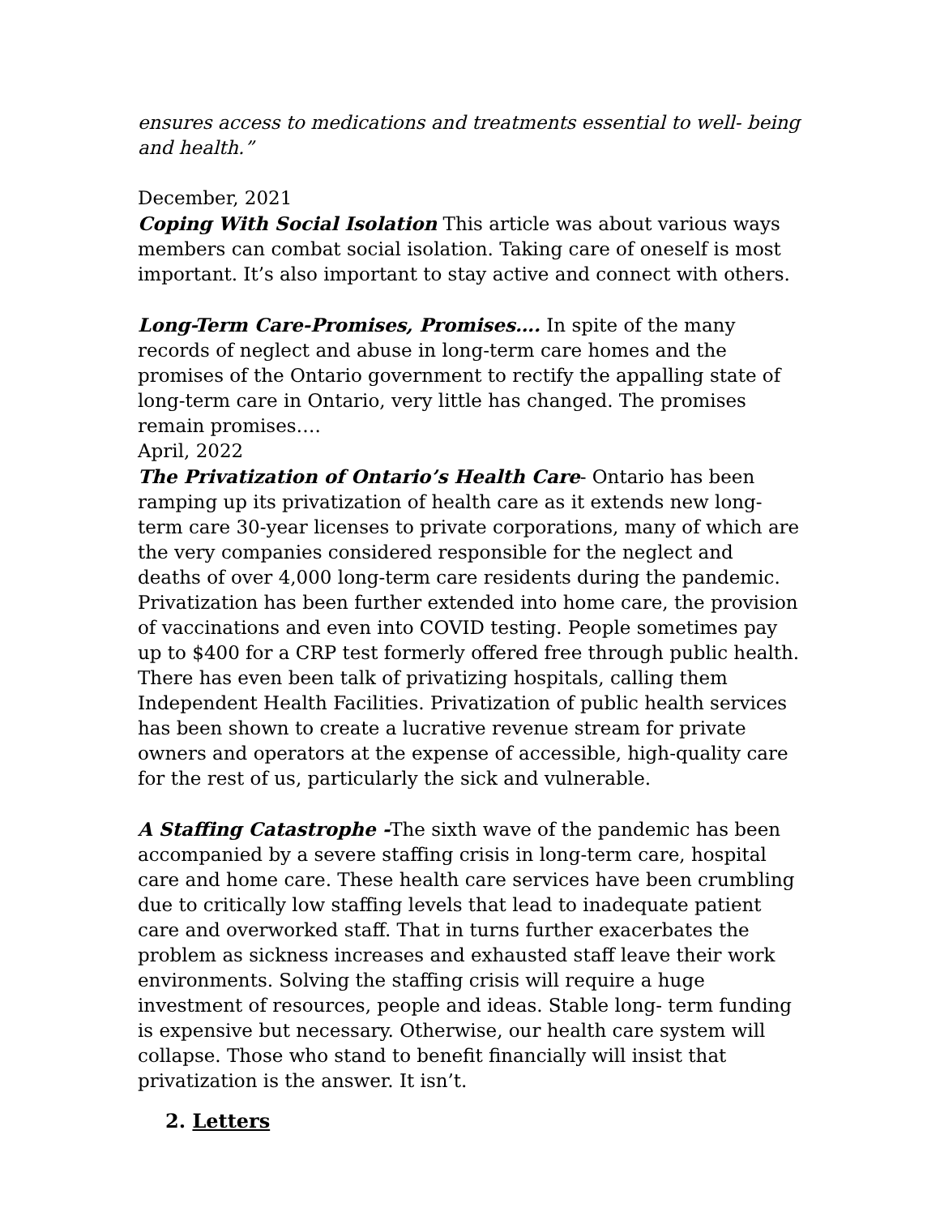ensures access to medications and treatments essential to well- being and health.”
December, 2021
Coping With Social Isolation This article was about various ways members can combat social isolation. Taking care of oneself is most important. It’s also important to stay active and connect with others.
Long-Term Care-Promises, Promises…. In spite of the many records of neglect and abuse in long-term care homes and the promises of the Ontario government to rectify the appalling state of long-term care in Ontario, very little has changed. The promises remain promises….
April, 2022
The Privatization of Ontario’s Health Care- Ontario has been ramping up its privatization of health care as it extends new long-term care 30-year licenses to private corporations, many of which are the very companies considered responsible for the neglect and deaths of over 4,000 long-term care residents during the pandemic. Privatization has been further extended into home care, the provision of vaccinations and even into COVID testing. People sometimes pay up to $400 for a CRP test formerly offered free through public health. There has even been talk of privatizing hospitals, calling them Independent Health Facilities. Privatization of public health services has been shown to create a lucrative revenue stream for private owners and operators at the expense of accessible, high-quality care for the rest of us, particularly the sick and vulnerable.
A Staffing Catastrophe -The sixth wave of the pandemic has been accompanied by a severe staffing crisis in long-term care, hospital care and home care. These health care services have been crumbling due to critically low staffing levels that lead to inadequate patient care and overworked staff. That in turns further exacerbates the problem as sickness increases and exhausted staff leave their work environments. Solving the staffing crisis will require a huge investment of resources, people and ideas. Stable long- term funding is expensive but necessary. Otherwise, our health care system will collapse. Those who stand to benefit financially will insist that privatization is the answer. It isn’t.
2. Letters